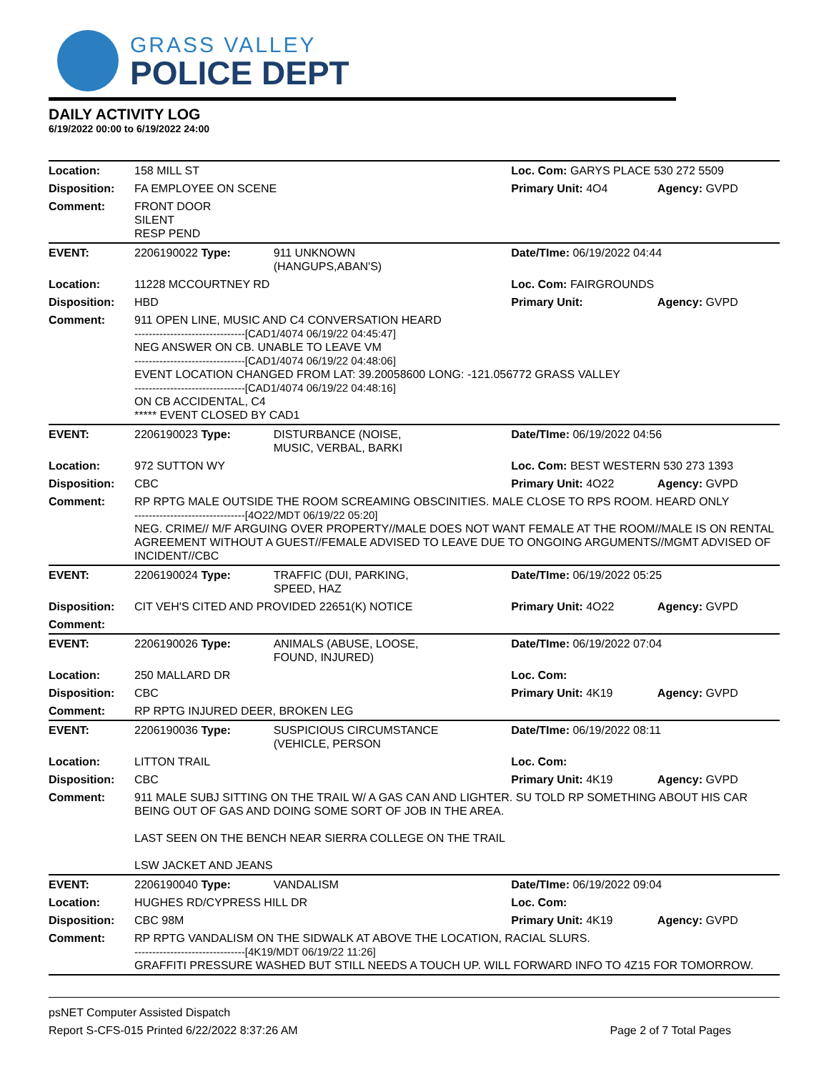GRASS VALLEY
POLICE DEPT
DAILY ACTIVITY LOG
6/19/2022 00:00 to 6/19/2022 24:00
| Location: | 158 MILL ST | | Loc. Com: GARYS PLACE 530 272 5509 | |
| Disposition: | FA EMPLOYEE ON SCENE | | Primary Unit: 4O4 | Agency: GVPD |
| Comment: | FRONT DOOR SILENT RESP PEND | | | |
| EVENT: | 2206190022 Type: | 911 UNKNOWN (HANGUPS,ABAN'S) | Date/TIme: 06/19/2022 04:44 | |
| Location: | 11228 MCCOURTNEY RD | | Loc. Com: FAIRGROUNDS | |
| Disposition: | HBD | | Primary Unit: | Agency: GVPD |
| Comment: | 911 OPEN LINE, MUSIC AND C4 CONVERSATION HEARD -------------------------------[CAD1/4074 06/19/22 04:45:47] NEG ANSWER ON CB. UNABLE TO LEAVE VM -------------------------------[CAD1/4074 06/19/22 04:48:06] EVENT LOCATION CHANGED FROM LAT: 39.20058600 LONG: -121.056772 GRASS VALLEY -------------------------------[CAD1/4074 06/19/22 04:48:16] ON CB ACCIDENTAL, C4 ***** EVENT CLOSED BY CAD1 | | | |
| EVENT: | 2206190023 Type: | DISTURBANCE (NOISE, MUSIC, VERBAL, BARKI | Date/TIme: 06/19/2022 04:56 | |
| Location: | 972 SUTTON WY | | Loc. Com: BEST WESTERN 530 273 1393 | |
| Disposition: | CBC | | Primary Unit: 4O22 | Agency: GVPD |
| Comment: | RP RPTG MALE OUTSIDE THE ROOM SCREAMING OBSCINITIES. MALE CLOSE TO RPS ROOM. HEARD ONLY -------------------------------[4O22/MDT 06/19/22 05:20] NEG. CRIME// M/F ARGUING OVER PROPERTY//MALE DOES NOT WANT FEMALE AT THE ROOM//MALE IS ON RENTAL AGREEMENT WITHOUT A GUEST//FEMALE ADVISED TO LEAVE DUE TO ONGOING ARGUMENTS//MGMT ADVISED OF INCIDENT//CBC | | | |
| EVENT: | 2206190024 Type: | TRAFFIC (DUI, PARKING, SPEED, HAZ | Date/TIme: 06/19/2022 05:25 | |
| Disposition: | CIT VEH'S CITED AND PROVIDED 22651(K) NOTICE | | Primary Unit: 4O22 | Agency: GVPD |
| Comment: | | | | |
| EVENT: | 2206190026 Type: | ANIMALS (ABUSE, LOOSE, FOUND, INJURED) | Date/TIme: 06/19/2022 07:04 | |
| Location: | 250 MALLARD DR | | Loc. Com: | |
| Disposition: | CBC | | Primary Unit: 4K19 | Agency: GVPD |
| Comment: | RP RPTG INJURED DEER, BROKEN LEG | | | |
| EVENT: | 2206190036 Type: | SUSPICIOUS CIRCUMSTANCE (VEHICLE, PERSON | Date/TIme: 06/19/2022 08:11 | |
| Location: | LITTON TRAIL | | Loc. Com: | |
| Disposition: | CBC | | Primary Unit: 4K19 | Agency: GVPD |
| Comment: | 911 MALE SUBJ SITTING ON THE TRAIL W/ A GAS CAN AND LIGHTER. SU TOLD RP SOMETHING ABOUT HIS CAR BEING OUT OF GAS AND DOING SOME SORT OF JOB IN THE AREA. LAST SEEN ON THE BENCH NEAR SIERRA COLLEGE ON THE TRAIL LSW JACKET AND JEANS | | | |
| EVENT: | 2206190040 Type: | VANDALISM | Date/TIme: 06/19/2022 09:04 | |
| Location: | HUGHES RD/CYPRESS HILL DR | | Loc. Com: | |
| Disposition: | CBC 98M | | Primary Unit: 4K19 | Agency: GVPD |
| Comment: | RP RPTG VANDALISM ON THE SIDWALK AT ABOVE THE LOCATION, RACIAL SLURS. -------------------------------[4K19/MDT 06/19/22 11:26] GRAFFITI PRESSURE WASHED BUT STILL NEEDS A TOUCH UP. WILL FORWARD INFO TO 4Z15 FOR TOMORROW. | | | |
psNET Computer Assisted Dispatch
Report S-CFS-015 Printed 6/22/2022 8:37:26 AM Page 2 of 7 Total Pages